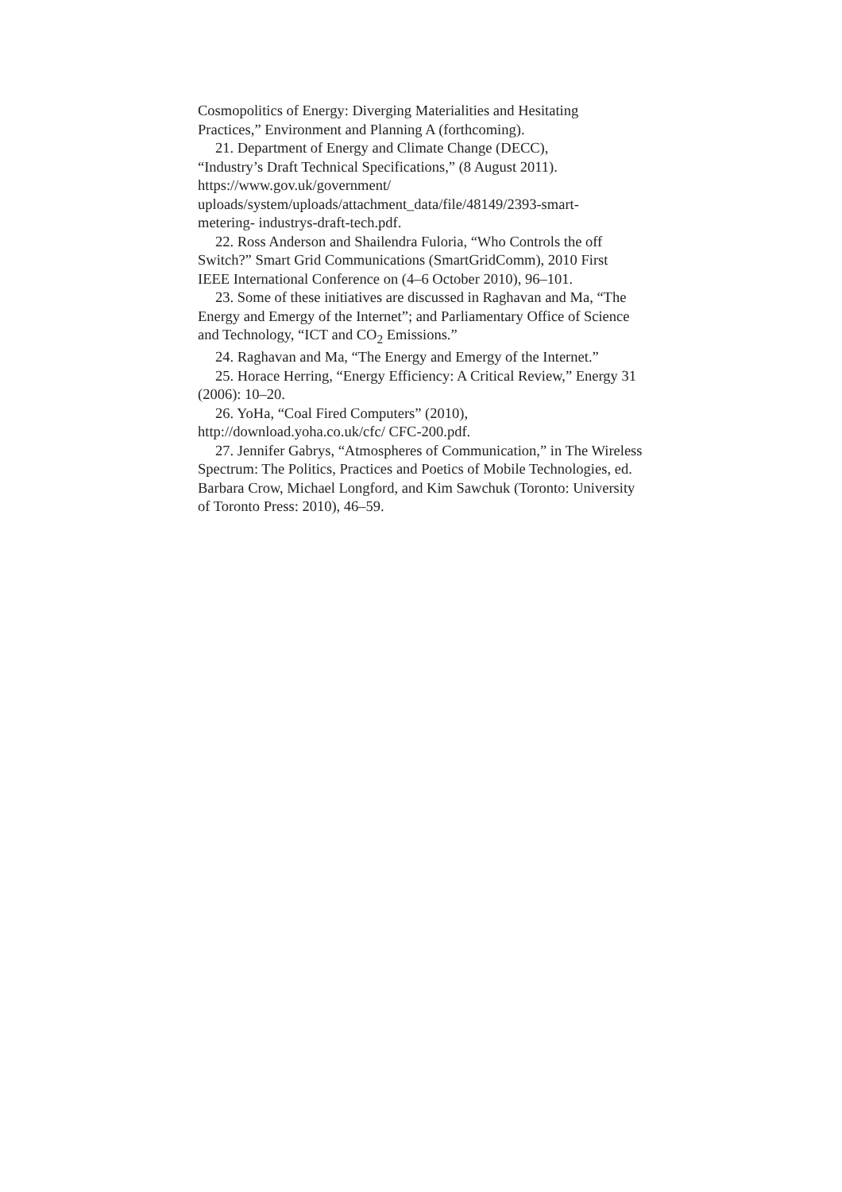Cosmopolitics of Energy: Diverging Materialities and Hesitating Practices,” Environment and Planning A (forthcoming).
21. Department of Energy and Climate Change (DECC),
“Industry’s Draft Technical Specifications,” (8 August 2011).
https://www.gov.uk/government/
uploads/system/uploads/attachment_data/file/48149/2393-smart-
metering- industrys-draft-tech.pdf.
22. Ross Anderson and Shailendra Fuloria, “Who Controls the off Switch?” Smart Grid Communications (SmartGridComm), 2010 First IEEE International Conference on (4–6 October 2010), 96–101.
23. Some of these initiatives are discussed in Raghavan and Ma, “The Energy and Emergy of the Internet”; and Parliamentary Office of Science and Technology, “ICT and CO<sub>2</sub> Emissions.”
24. Raghavan and Ma, “The Energy and Emergy of the Internet.”
25. Horace Herring, “Energy Efficiency: A Critical Review,” Energy 31 (2006): 10–20.
26. YoHa, “Coal Fired Computers” (2010),
http://download.yoha.co.uk/cfc/ CFC-200.pdf.
27. Jennifer Gabrys, “Atmospheres of Communication,” in The Wireless Spectrum: The Politics, Practices and Poetics of Mobile Technologies, ed. Barbara Crow, Michael Longford, and Kim Sawchuk (Toronto: University of Toronto Press: 2010), 46–59.